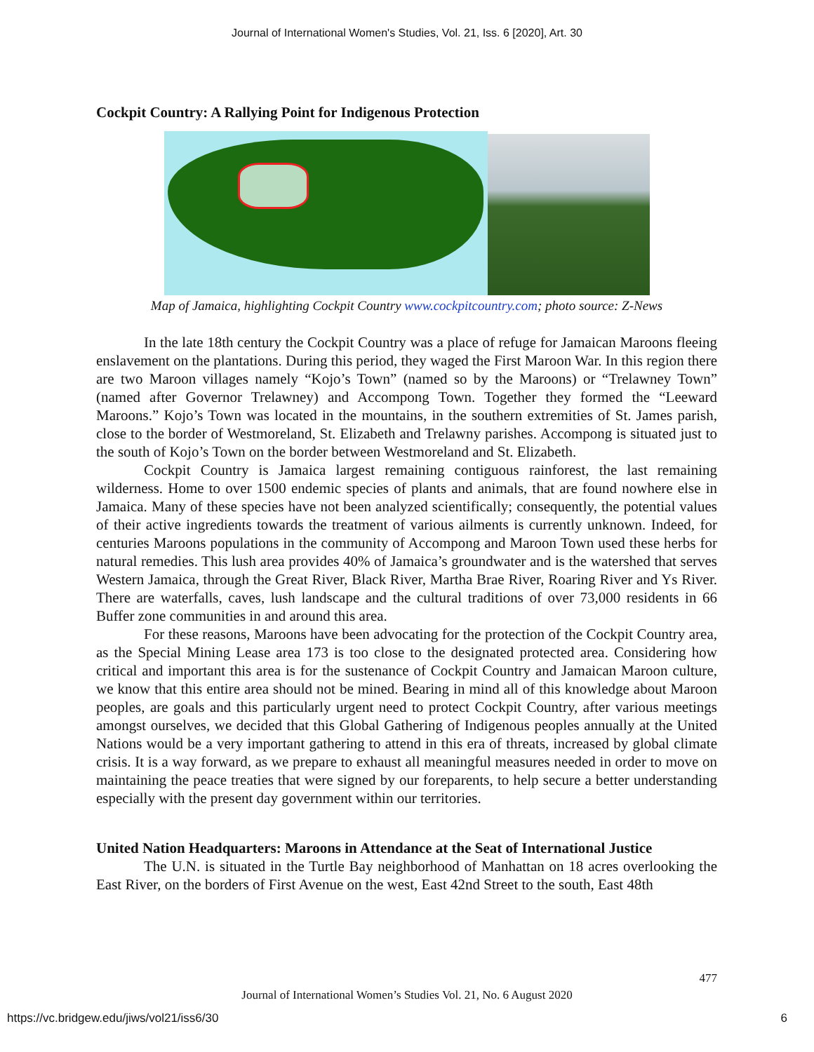Journal of International Women's Studies, Vol. 21, Iss. 6 [2020], Art. 30
Cockpit Country: A Rallying Point for Indigenous Protection
Map of Jamaica, highlighting Cockpit Country www.cockpitcountry.com; photo source: Z-News
In the late 18th century the Cockpit Country was a place of refuge for Jamaican Maroons fleeing enslavement on the plantations. During this period, they waged the First Maroon War. In this region there are two Maroon villages namely “Kojo’s Town” (named so by the Maroons) or “Trelawney Town” (named after Governor Trelawney) and Accompong Town. Together they formed the “Leeward Maroons.” Kojo’s Town was located in the mountains, in the southern extremities of St. James parish, close to the border of Westmoreland, St. Elizabeth and Trelawny parishes. Accompong is situated just to the south of Kojo’s Town on the border between Westmoreland and St. Elizabeth.
Cockpit Country is Jamaica largest remaining contiguous rainforest, the last remaining wilderness. Home to over 1500 endemic species of plants and animals, that are found nowhere else in Jamaica. Many of these species have not been analyzed scientifically; consequently, the potential values of their active ingredients towards the treatment of various ailments is currently unknown. Indeed, for centuries Maroons populations in the community of Accompong and Maroon Town used these herbs for natural remedies. This lush area provides 40% of Jamaica’s groundwater and is the watershed that serves Western Jamaica, through the Great River, Black River, Martha Brae River, Roaring River and Ys River. There are waterfalls, caves, lush landscape and the cultural traditions of over 73,000 residents in 66 Buffer zone communities in and around this area.
For these reasons, Maroons have been advocating for the protection of the Cockpit Country area, as the Special Mining Lease area 173 is too close to the designated protected area. Considering how critical and important this area is for the sustenance of Cockpit Country and Jamaican Maroon culture, we know that this entire area should not be mined. Bearing in mind all of this knowledge about Maroon peoples, are goals and this particularly urgent need to protect Cockpit Country, after various meetings amongst ourselves, we decided that this Global Gathering of Indigenous peoples annually at the United Nations would be a very important gathering to attend in this era of threats, increased by global climate crisis. It is a way forward, as we prepare to exhaust all meaningful measures needed in order to move on maintaining the peace treaties that were signed by our foreparents, to help secure a better understanding especially with the present day government within our territories.
United Nation Headquarters: Maroons in Attendance at the Seat of International Justice
The U.N. is situated in the Turtle Bay neighborhood of Manhattan on 18 acres overlooking the East River, on the borders of First Avenue on the west, East 42nd Street to the south, East 48th
477
Journal of International Women’s Studies Vol. 21, No. 6 August 2020
https://vc.bridgew.edu/jiws/vol21/iss6/30
6